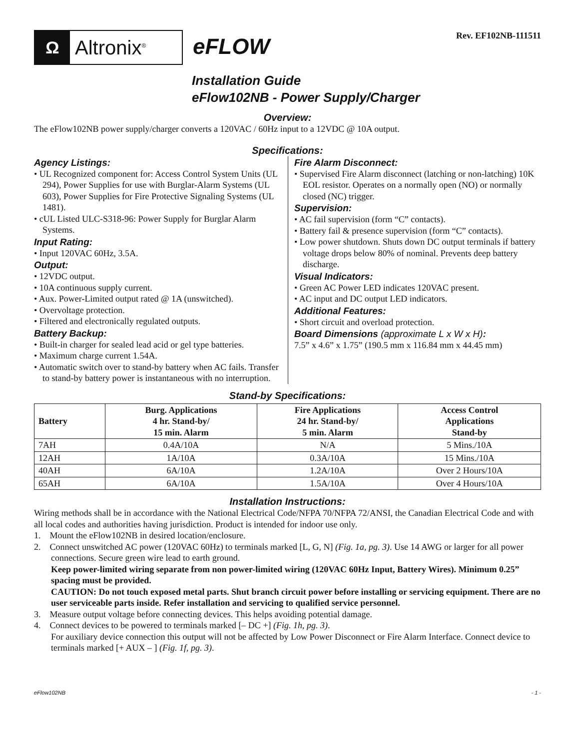Ω
Altronix<sup>®</sup>
eFLOW
Rev. EF102NB-111511
Installation Guide
eFlow102NB - Power Supply/Charger
Overview:
The eFlow102NB power supply/charger converts a 120VAC / 60Hz input to a 12VDC @ 10A output.
Specifications:
Agency Listings:
• UL Recognized component for: Access Control System Units (UL 294), Power Supplies for use with Burglar-Alarm Systems (UL 603), Power Supplies for Fire Protective Signaling Systems (UL 1481).
• cUL Listed ULC-S318-96: Power Supply for Burglar Alarm Systems.
Input Rating:
• Input 120VAC 60Hz, 3.5A.
Output:
• 12VDC output.
• 10A continuous supply current.
• Aux. Power-Limited output rated @ 1A (unswitched).
• Overvoltage protection.
• Filtered and electronically regulated outputs.
Battery Backup:
• Built-in charger for sealed lead acid or gel type batteries.
• Maximum charge current 1.54A.
• Automatic switch over to stand-by battery when AC fails. Transfer to stand-by battery power is instantaneous with no interruption.
Fire Alarm Disconnect:
• Supervised Fire Alarm disconnect (latching or non-latching) 10K EOL resistor. Operates on a normally open (NO) or normally closed (NC) trigger.
Supervision:
• AC fail supervision (form “C” contacts).
• Battery fail & presence supervision (form “C” contacts).
• Low power shutdown. Shuts down DC output terminals if battery voltage drops below 80% of nominal. Prevents deep battery discharge.
Visual Indicators:
• Green AC Power LED indicates 120VAC present.
• AC input and DC output LED indicators.
Additional Features:
• Short circuit and overload protection.
Board Dimensions (approximate L x W x H):
7.5” x 4.6” x 1.75” (190.5 mm x 116.84 mm x 44.45 mm)
Stand-by Specifications:
| Battery | Burg. Applications 4 hr. Stand-by/ 15 min. Alarm | Fire Applications 24 hr. Stand-by/ 5 min. Alarm | Access Control Applications Stand-by |
| --- | --- | --- | --- |
| 7AH | 0.4A/10A | N/A | 5 Mins./10A |
| 12AH | 1A/10A | 0.3A/10A | 15 Mins./10A |
| 40AH | 6A/10A | 1.2A/10A | Over 2 Hours/10A |
| 65AH | 6A/10A | 1.5A/10A | Over 4 Hours/10A |
Installation Instructions:
Wiring methods shall be in accordance with the National Electrical Code/NFPA 70/NFPA 72/ANSI, the Canadian Electrical Code and with all local codes and authorities having jurisdiction. Product is intended for indoor use only.
1. Mount the eFlow102NB in desired location/enclosure.
2. Connect unswitched AC power (120VAC 60Hz) to terminals marked [L, G, N] (Fig. 1a, pg. 3). Use 14 AWG or larger for all power connections. Secure green wire lead to earth ground.
Keep power-limited wiring separate from non power-limited wiring (120VAC 60Hz Input, Battery Wires). Minimum 0.25” spacing must be provided.
CAUTION: Do not touch exposed metal parts. Shut branch circuit power before installing or servicing equipment. There are no user serviceable parts inside. Refer installation and servicing to qualified service personnel.
3. Measure output voltage before connecting devices. This helps avoiding potential damage.
4. Connect devices to be powered to terminals marked [– DC +] (Fig. 1h, pg. 3).
For auxiliary device connection this output will not be affected by Low Power Disconnect or Fire Alarm Interface. Connect device to terminals marked [+ AUX – ] (Fig. 1f, pg. 3).
eFlow102NB - 1 -